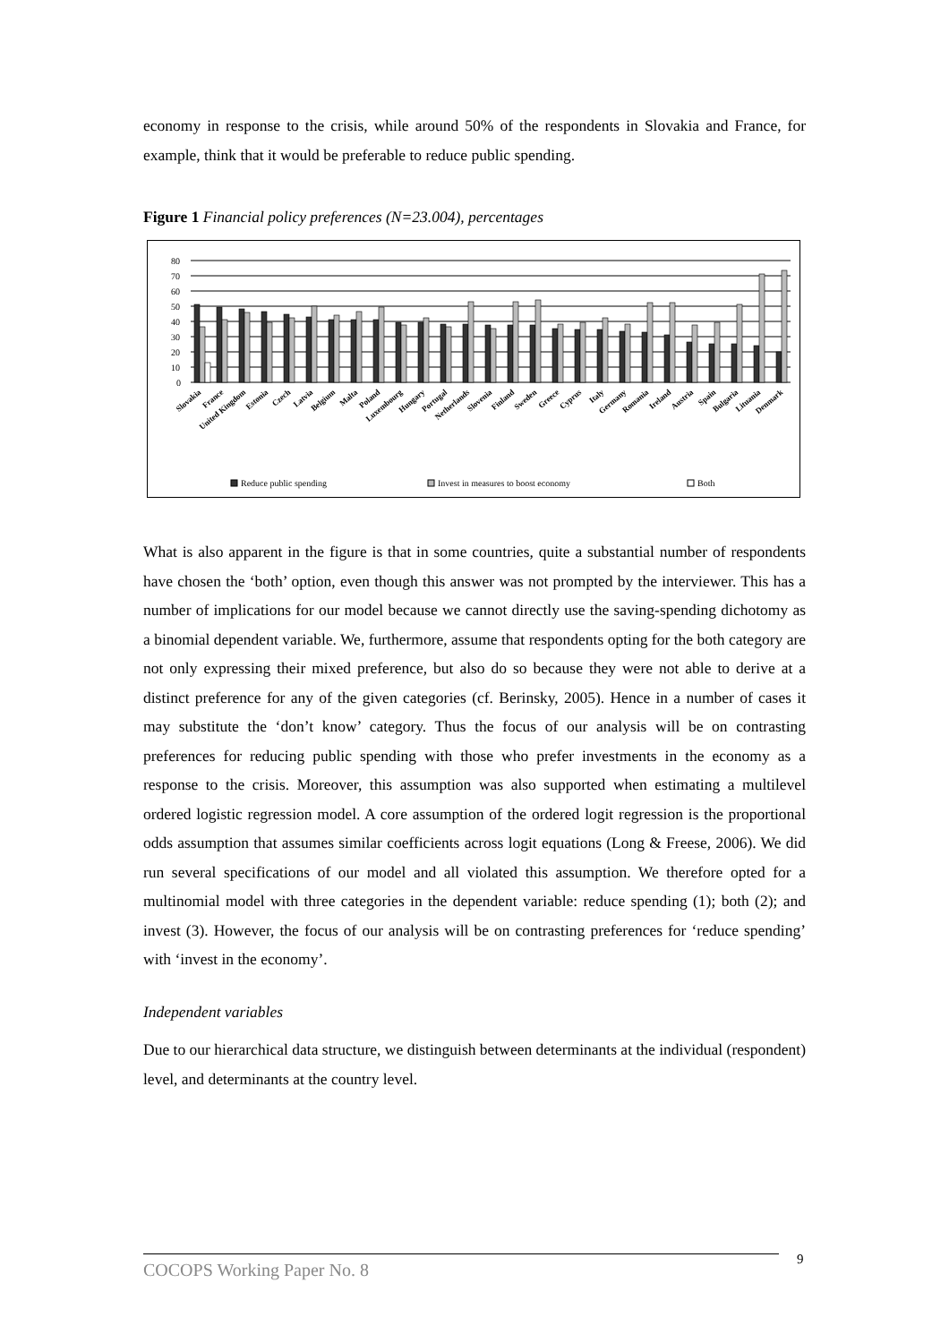economy in response to the crisis, while around 50% of the respondents in Slovakia and France, for example, think that it would be preferable to reduce public spending.
Figure 1 Financial policy preferences (N=23.004), percentages
80
70
60
50
40
30
20
10
0
Slovakia
France
United Kingdom
Estonia
Czech
Latvia
Belgium
Malta
Poland
Luxembourg
Hungary
Portugal
Netherlands
Slovenia
Finland
Sweden
Greece
Cyprus
Italy
Germany
Romania
Ireland
Austria
Spain
Bulgaria
Lituania
Denmark
Reduce public spending
Invest in measures to boost economy
Both
What is also apparent in the figure is that in some countries, quite a substantial number of respondents have chosen the ‘both’ option, even though this answer was not prompted by the interviewer. This has a number of implications for our model because we cannot directly use the saving-spending dichotomy as a binomial dependent variable. We, furthermore, assume that respondents opting for the both category are not only expressing their mixed preference, but also do so because they were not able to derive at a distinct preference for any of the given categories (cf. Berinsky, 2005). Hence in a number of cases it may substitute the ‘don’t know’ category. Thus the focus of our analysis will be on contrasting preferences for reducing public spending with those who prefer investments in the economy as a response to the crisis. Moreover, this assumption was also supported when estimating a multilevel ordered logistic regression model. A core assumption of the ordered logit regression is the proportional odds assumption that assumes similar coefficients across logit equations (Long & Freese, 2006). We did run several specifications of our model and all violated this assumption. We therefore opted for a multinomial model with three categories in the dependent variable: reduce spending (1); both (2); and invest (3). However, the focus of our analysis will be on contrasting preferences for ‘reduce spending’ with ‘invest in the economy’.
Independent variables
Due to our hierarchical data structure, we distinguish between determinants at the individual (respondent) level, and determinants at the country level.
COCOPS Working Paper No. 8 9